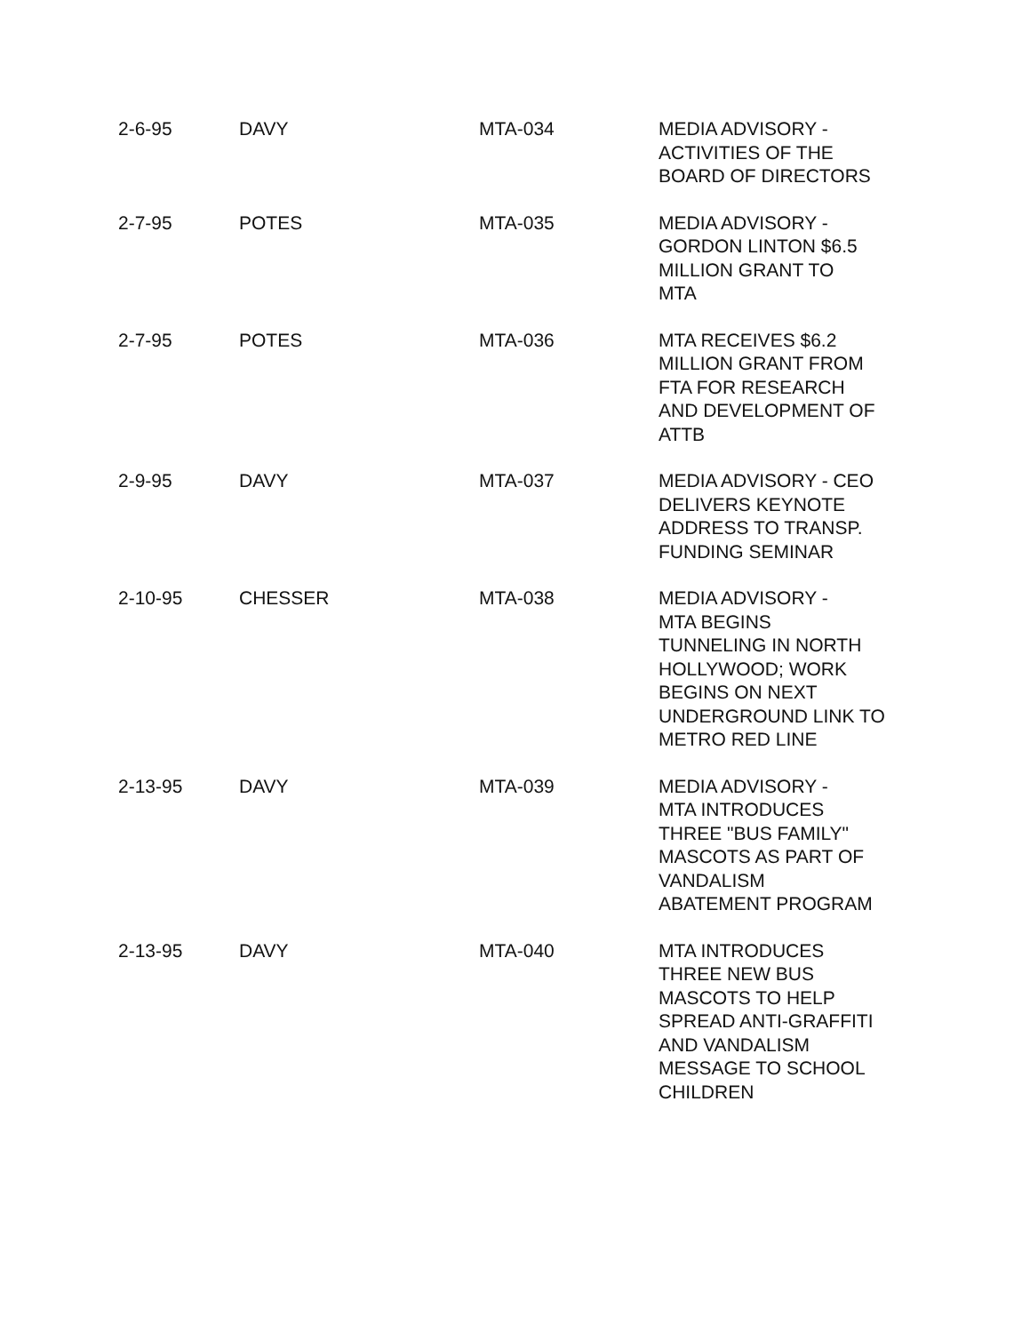| 2-6-95 | DAVY | MTA-034 | MEDIA ADVISORY - ACTIVITIES OF THE BOARD OF DIRECTORS |
| 2-7-95 | POTES | MTA-035 | MEDIA ADVISORY - GORDON LINTON $6.5 MILLION GRANT TO MTA |
| 2-7-95 | POTES | MTA-036 | MTA RECEIVES $6.2 MILLION GRANT FROM FTA FOR RESEARCH AND DEVELOPMENT OF ATTB |
| 2-9-95 | DAVY | MTA-037 | MEDIA ADVISORY - CEO DELIVERS KEYNOTE ADDRESS TO TRANSP. FUNDING SEMINAR |
| 2-10-95 | CHESSER | MTA-038 | MEDIA ADVISORY - MTA BEGINS TUNNELING IN NORTH HOLLYWOOD; WORK BEGINS ON NEXT UNDERGROUND LINK TO METRO RED LINE |
| 2-13-95 | DAVY | MTA-039 | MEDIA ADVISORY - MTA INTRODUCES THREE "BUS FAMILY" MASCOTS AS PART OF VANDALISM ABATEMENT PROGRAM |
| 2-13-95 | DAVY | MTA-040 | MTA INTRODUCES THREE NEW BUS MASCOTS TO HELP SPREAD ANTI-GRAFFITI AND VANDALISM MESSAGE TO SCHOOL CHILDREN |